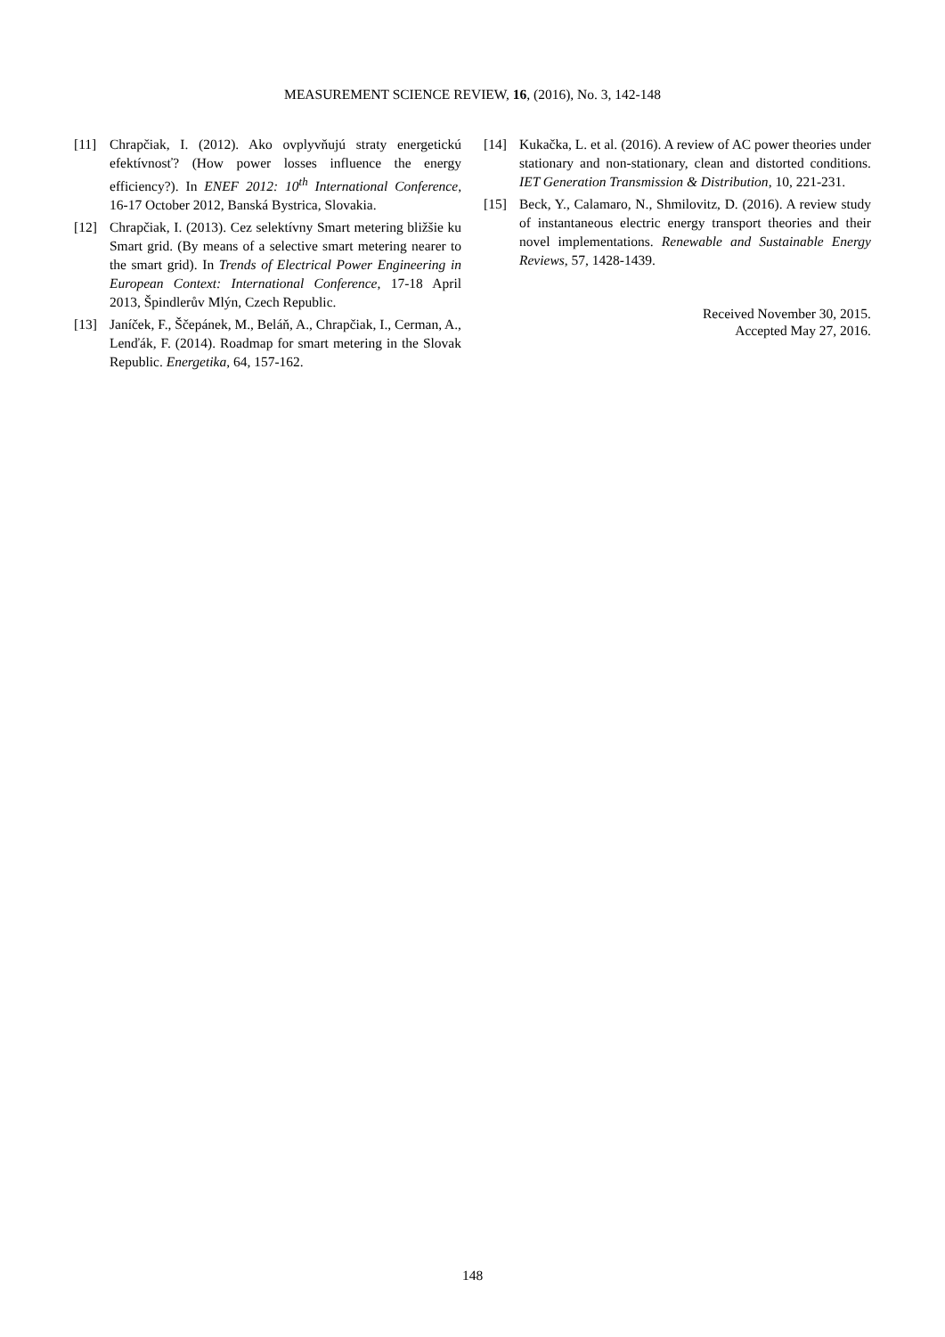MEASUREMENT SCIENCE REVIEW, 16, (2016), No. 3, 142-148
[11] Chrapčiak, I. (2012). Ako ovplyvňujú straty energetickú efektívnosť? (How power losses influence the energy efficiency?). In ENEF 2012: 10<sup>th</sup> International Conference, 16-17 October 2012, Banská Bystrica, Slovakia.
[12] Chrapčiak, I. (2013). Cez selektívny Smart metering bližšie ku Smart grid. (By means of a selective smart metering nearer to the smart grid). In Trends of Electrical Power Engineering in European Context: International Conference, 17-18 April 2013, Špindlerův Mlýn, Czech Republic.
[13] Janíček, F., Ščepánek, M., Beláň, A., Chrapčiak, I., Cerman, A., Lenďák, F. (2014). Roadmap for smart metering in the Slovak Republic. Energetika, 64, 157-162.
[14] Kukačka, L. et al. (2016). A review of AC power theories under stationary and non-stationary, clean and distorted conditions. IET Generation Transmission & Distribution, 10, 221-231.
[15] Beck, Y., Calamaro, N., Shmilovitz, D. (2016). A review study of instantaneous electric energy transport theories and their novel implementations. Renewable and Sustainable Energy Reviews, 57, 1428-1439.
Received November 30, 2015.
Accepted May 27, 2016.
148